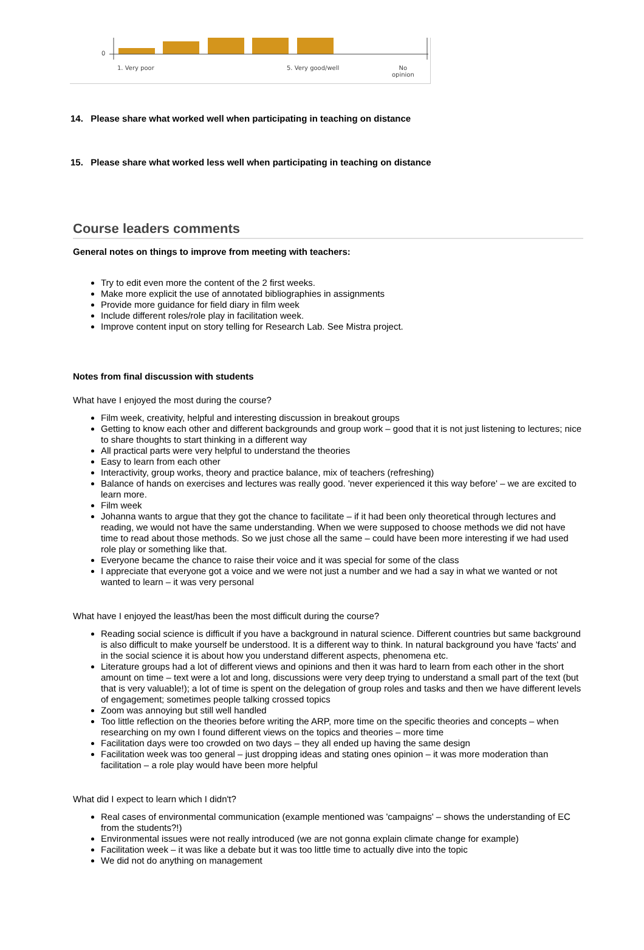0
1. Very poor 5. Very good/well No
opinion
14. Please share what worked well when participating in teaching on distance
15. Please share what worked less well when participating in teaching on distance
Course leaders comments
General notes on things to improve from meeting with teachers:
Try to edit even more the content of the 2 first weeks.
Make more explicit the use of annotated bibliographies in assignments
Provide more guidance for field diary in film week
Include different roles/role play in facilitation week.
Improve content input on story telling for Research Lab. See Mistra project.
Notes from final discussion with students
What have I enjoyed the most during the course?
Film week, creativity, helpful and interesting discussion in breakout groups
Getting to know each other and different backgrounds and group work – good that it is not just listening to lectures; nice to share thoughts to start thinking in a different way
All practical parts were very helpful to understand the theories
Easy to learn from each other
Interactivity, group works, theory and practice balance, mix of teachers (refreshing)
Balance of hands on exercises and lectures was really good. 'never experienced it this way before' – we are excited to learn more.
Film week
Johanna wants to argue that they got the chance to facilitate – if it had been only theoretical through lectures and reading, we would not have the same understanding. When we were supposed to choose methods we did not have time to read about those methods. So we just chose all the same – could have been more interesting if we had used role play or something like that.
Everyone became the chance to raise their voice and it was special for some of the class
I appreciate that everyone got a voice and we were not just a number and we had a say in what we wanted or not wanted to learn – it was very personal
What have I enjoyed the least/has been the most difficult during the course?
Reading social science is difficult if you have a background in natural science. Different countries but same background is also difficult to make yourself be understood. It is a different way to think. In natural background you have 'facts' and in the social science it is about how you understand different aspects, phenomena etc.
Literature groups had a lot of different views and opinions and then it was hard to learn from each other in the short amount on time – text were a lot and long, discussions were very deep trying to understand a small part of the text (but that is very valuable!); a lot of time is spent on the delegation of group roles and tasks and then we have different levels of engagement; sometimes people talking crossed topics
Zoom was annoying but still well handled
Too little reflection on the theories before writing the ARP, more time on the specific theories and concepts – when researching on my own I found different views on the topics and theories – more time
Facilitation days were too crowded on two days – they all ended up having the same design
Facilitation week was too general – just dropping ideas and stating ones opinion – it was more moderation than facilitation – a role play would have been more helpful
What did I expect to learn which I didn't?
Real cases of environmental communication (example mentioned was 'campaigns' – shows the understanding of EC from the students?!)
Environmental issues were not really introduced (we are not gonna explain climate change for example)
Facilitation week – it was like a debate but it was too little time to actually dive into the topic
We did not do anything on management